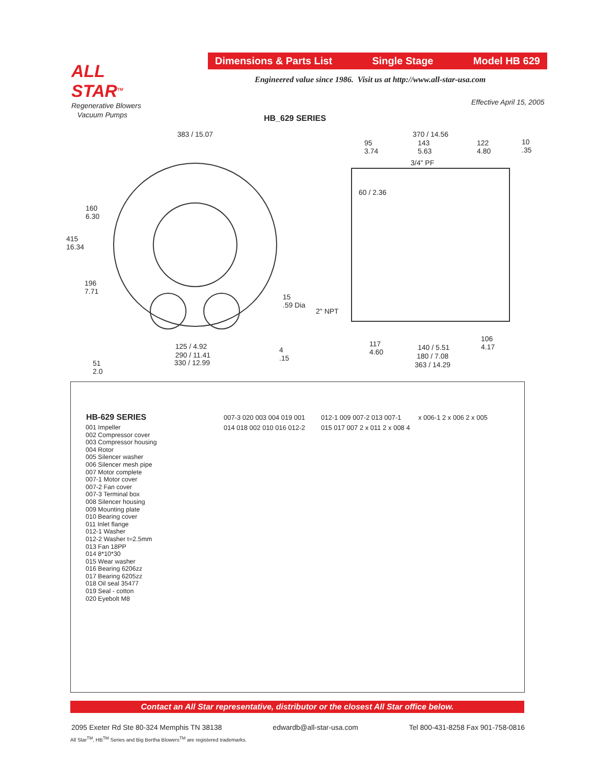ALL STAR<sup>TM</sup>
Regenerative Blowers
Vacuum Pumps
Dimensions & Parts List Single Stage Model HB 629
Engineered value since 1986. Visit us at http://www.all-star-usa.com
Effective April 15, 2005
HB_629 SERIES
383 / 15.07
160
6.30
415
16.34
196
7.71
15
.59 Dia
125 / 4.92
290 / 11.41
330 / 12.99
4
.15
51
2.0
370 / 14.56
95
3.74
143
5.63
122
4.80
10
.35
3/4" PF
60 / 2.36
2" NPT
117
4.60
140 / 5.51
180 / 7.08
363 / 14.29
106
4.17
HB-629 SERIES
001 Impeller
002 Compressor cover
003 Compressor housing
004 Rotor
005 Silencer washer
006 Silencer mesh pipe
007 Motor complete
007-1 Motor cover
007-2 Fan cover
007-3 Terminal box
008 Silencer housing
009 Mounting plate
010 Bearing cover
011 Inlet flange
012-1 Washer
012-2 Washer t=2.5mm
013 Fan 18PP
014 8*10*30
015 Wear washer
016 Bearing 6206zz
017 Bearing 6205zz
018 Oil seal 35477
019 Seal - cotton
020 Eyebolt M8
007-3 020 003 004 019 001 014 018 002 010 016 012-2 012-1 009 007-2 013 007-1 015 017 007 2 x 011 2 x 008 4 x 006-1 2 x 006 2 x 005
Contact an All Star representative, distributor or the closest All Star office below.
2095 Exeter Rd Ste 80-324 Memphis TN 38138 edwardb@all-star-usa.com Tel 800-431-8258 Fax 901-758-0816
All Star<sup>TM</sup>, HB<sup>TM</sup> Series and Big Bertha Blowers<sup>TM</sup> are registered trademarks.